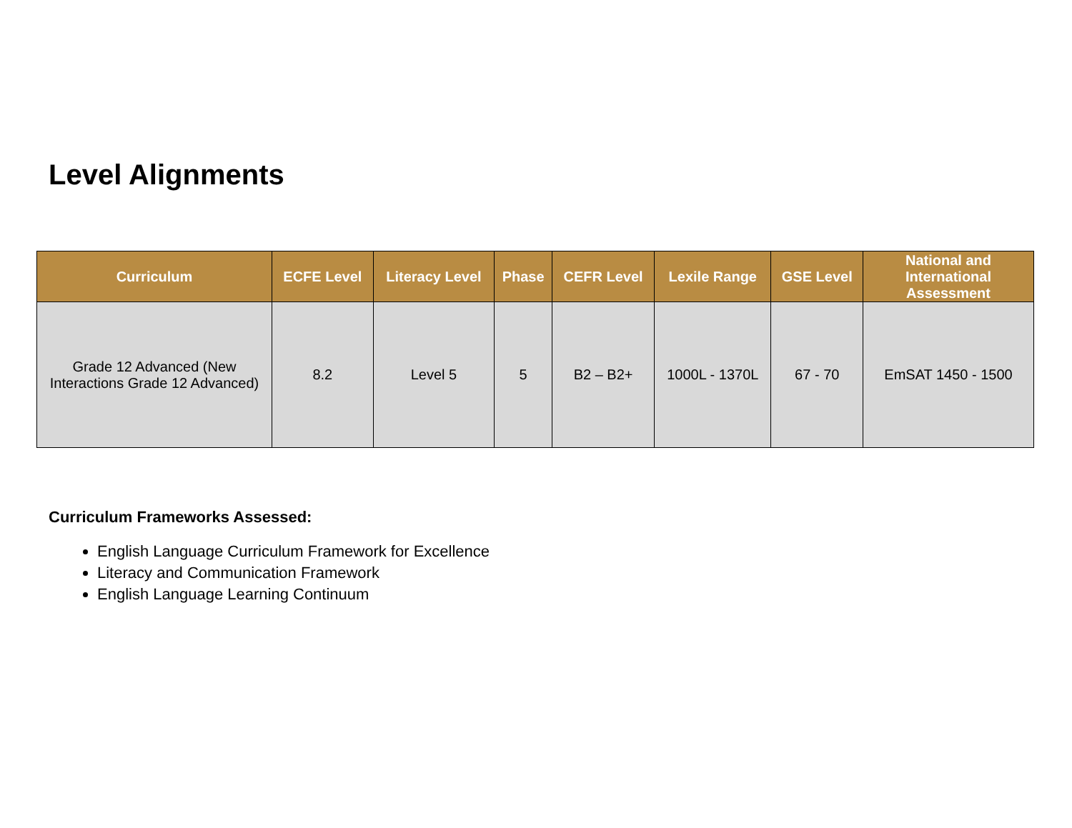Level Alignments
| Curriculum | ECFE Level | Literacy Level | Phase | CEFR Level | Lexile Range | GSE Level | National and International Assessment |
| --- | --- | --- | --- | --- | --- | --- | --- |
| Grade 12 Advanced (New Interactions Grade 12 Advanced) | 8.2 | Level 5 | 5 | B2 – B2+ | 1000L - 1370L | 67 - 70 | EmSAT 1450 - 1500 |
Curriculum Frameworks Assessed:
English Language Curriculum Framework for Excellence
Literacy and Communication Framework
English Language Learning Continuum